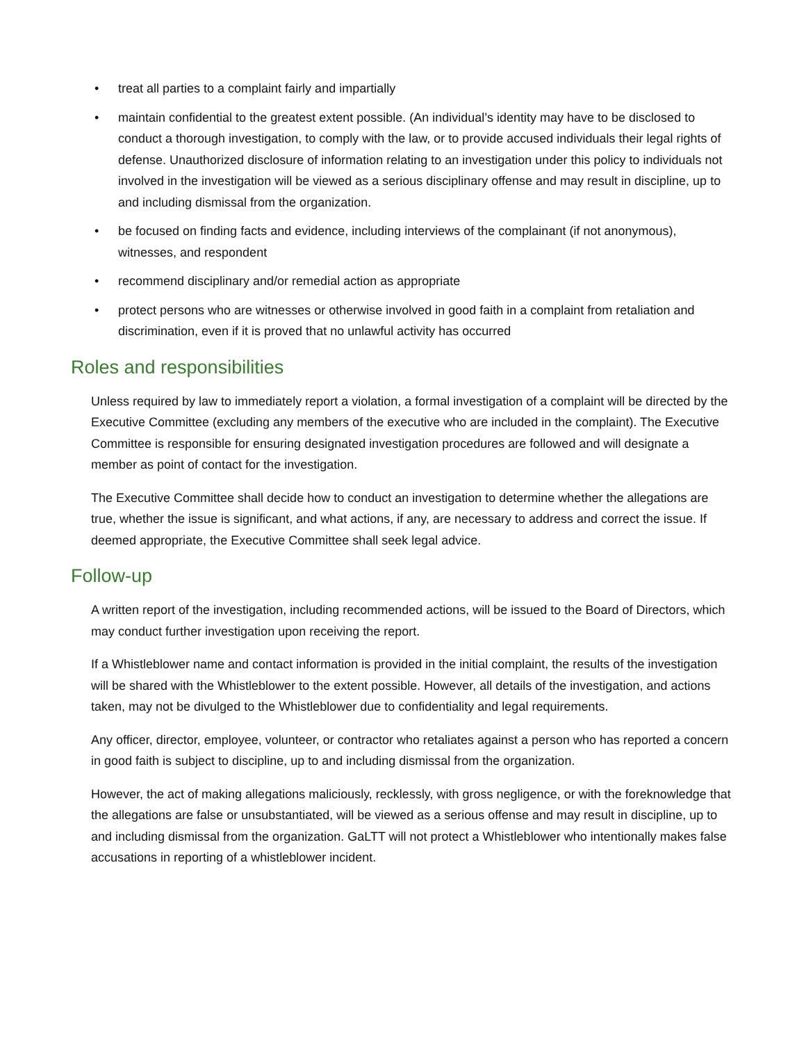• treat all parties to a complaint fairly and impartially
• maintain confidential to the greatest extent possible. (An individual’s identity may have to be disclosed to conduct a thorough investigation, to comply with the law, or to provide accused individuals their legal rights of defense. Unauthorized disclosure of information relating to an investigation under this policy to individuals not involved in the investigation will be viewed as a serious disciplinary offense and may result in discipline, up to and including dismissal from the organization.
• be focused on finding facts and evidence, including interviews of the complainant (if not anonymous), witnesses, and respondent
• recommend disciplinary and/or remedial action as appropriate
• protect persons who are witnesses or otherwise involved in good faith in a complaint from retaliation and discrimination, even if it is proved that no unlawful activity has occurred
Roles and responsibilities
Unless required by law to immediately report a violation, a formal investigation of a complaint will be directed by the Executive Committee (excluding any members of the executive who are included in the complaint). The Executive Committee is responsible for ensuring designated investigation procedures are followed and will designate a member as point of contact for the investigation.
The Executive Committee shall decide how to conduct an investigation to determine whether the allegations are true, whether the issue is significant, and what actions, if any, are necessary to address and correct the issue. If deemed appropriate, the Executive Committee shall seek legal advice.
Follow-up
A written report of the investigation, including recommended actions, will be issued to the Board of Directors, which may conduct further investigation upon receiving the report.
If a Whistleblower name and contact information is provided in the initial complaint, the results of the investigation will be shared with the Whistleblower to the extent possible. However, all details of the investigation, and actions taken, may not be divulged to the Whistleblower due to confidentiality and legal requirements.
Any officer, director, employee, volunteer, or contractor who retaliates against a person who has reported a concern in good faith is subject to discipline, up to and including dismissal from the organization.
However, the act of making allegations maliciously, recklessly, with gross negligence, or with the foreknowledge that the allegations are false or unsubstantiated, will be viewed as a serious offense and may result in discipline, up to and including dismissal from the organization. GaLTT will not protect a Whistleblower who intentionally makes false accusations in reporting of a whistleblower incident.